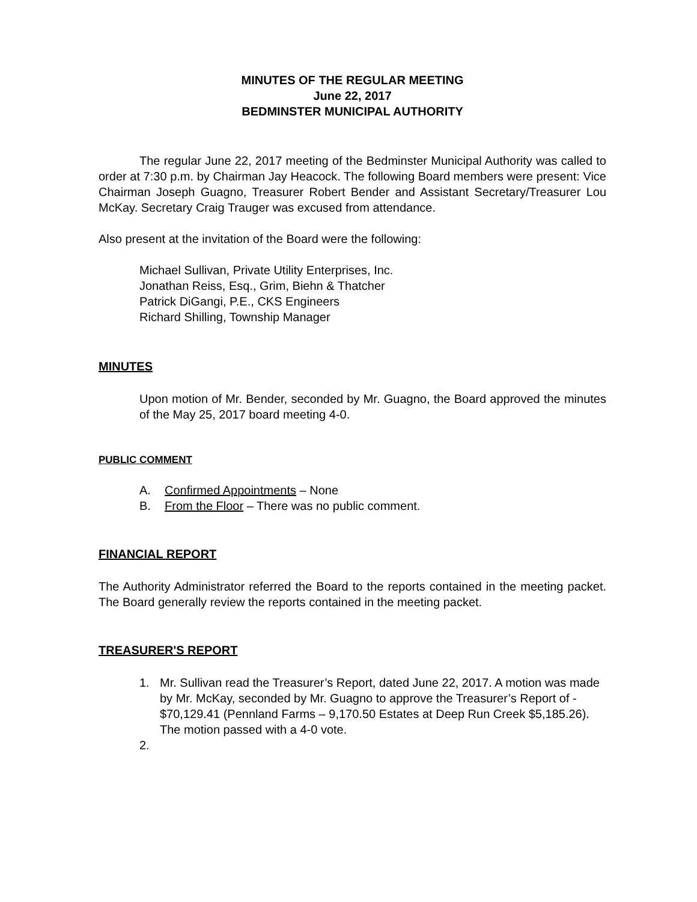MINUTES OF THE REGULAR MEETING
June 22, 2017
BEDMINSTER MUNICIPAL AUTHORITY
The regular June 22, 2017 meeting of the Bedminster Municipal Authority was called to order at 7:30 p.m. by Chairman Jay Heacock. The following Board members were present: Vice Chairman Joseph Guagno, Treasurer Robert Bender and Assistant Secretary/Treasurer Lou McKay. Secretary Craig Trauger was excused from attendance.
Also present at the invitation of the Board were the following:
Michael Sullivan, Private Utility Enterprises, Inc.
Jonathan Reiss, Esq., Grim, Biehn & Thatcher
Patrick DiGangi, P.E., CKS Engineers
Richard Shilling, Township Manager
MINUTES
Upon motion of Mr. Bender, seconded by Mr. Guagno, the Board approved the minutes of the May 25, 2017 board meeting 4-0.
PUBLIC COMMENT
A. Confirmed Appointments – None
B. From the Floor – There was no public comment.
FINANCIAL REPORT
The Authority Administrator referred the Board to the reports contained in the meeting packet. The Board generally review the reports contained in the meeting packet.
TREASURER'S REPORT
1. Mr. Sullivan read the Treasurer’s Report, dated June 22, 2017. A motion was made by Mr. McKay, seconded by Mr. Guagno to approve the Treasurer’s Report of - $70,129.41 (Pennland Farms – 9,170.50 Estates at Deep Run Creek $5,185.26). The motion passed with a 4-0 vote.
2.